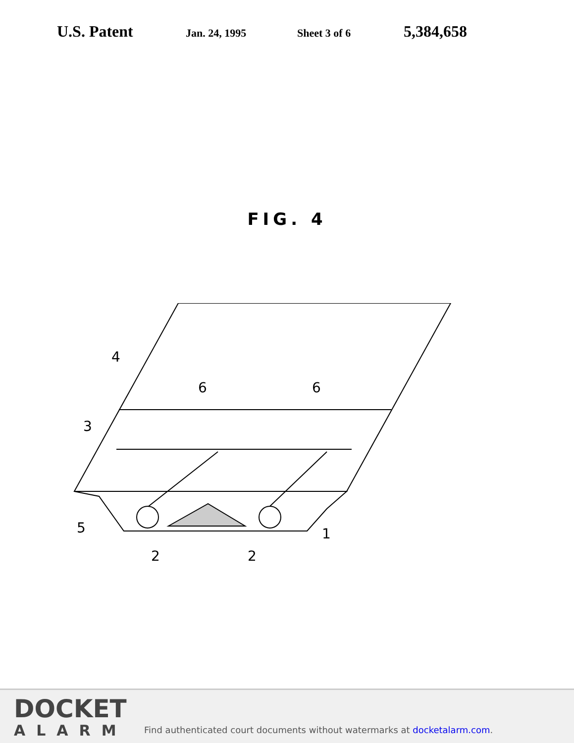U.S. Patent Jan. 24, 1995 Sheet 3 of 6 5,384,658
FIG. 4
4
6
6
3
5
2
2
1
DOCKET
ALARM
Find authenticated court documents without watermarks at docketalarm.com.